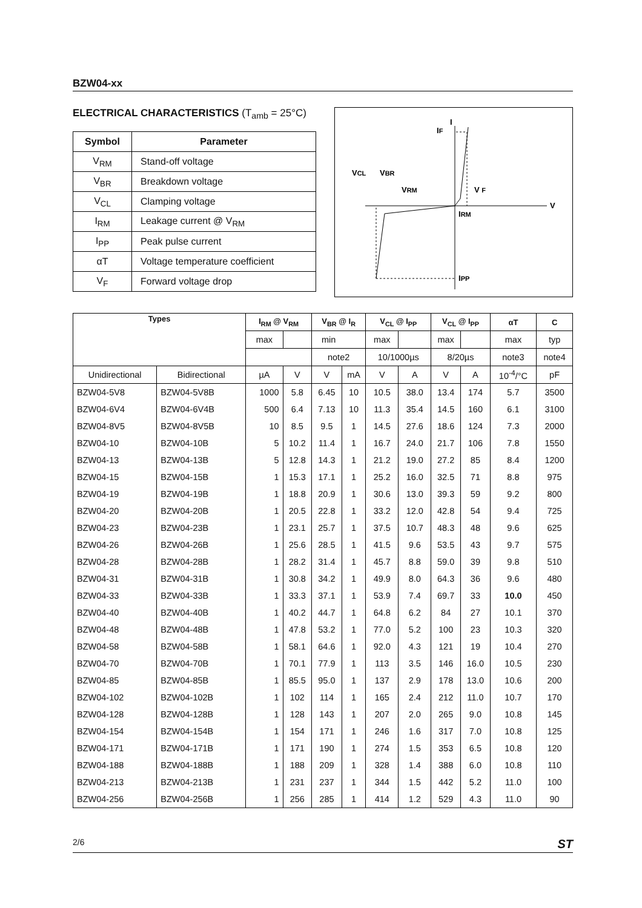BZW04-xx
ELECTRICAL CHARACTERISTICS (T<sub>amb</sub> = 25°C)
| Symbol | Parameter |
| --- | --- |
| V<sub>RM</sub> | Stand-off voltage |
| V<sub>BR</sub> | Breakdown voltage |
| V<sub>CL</sub> | Clamping voltage |
| I<sub>RM</sub> | Leakage current @ V<sub>RM</sub> |
| I<sub>PP</sub> | Peak pulse current |
| αT | Voltage temperature coefficient |
| V<sub>F</sub> | Forward voltage drop |
I
IF
VCL
VBR
VRM
V F
V
IRM
IPP
| Types | | I<sub>RM</sub> @ V<sub>RM</sub> | | V<sub>BR</sub> @ I<sub>R</sub> | | V<sub>CL</sub> @ I<sub>PP</sub> | | V<sub>CL</sub> @ I<sub>PP</sub> | | αT | C |
| --- | --- | --- | --- | --- | --- | --- | --- | --- | --- | --- | --- |
| | | max | | min | | max | | max | | max | typ |
| | | | | note2 | | 10/1000µs | | 8/20µs | | note3 | note4 |
| Unidirectional | Bidirectional | µA | V | V | mA | V | A | V | A | 10<sup>-4</sup>/°C | pF |
| BZW04-5V8 | BZW04-5V8B | 1000 | 5.8 | 6.45 | 10 | 10.5 | 38.0 | 13.4 | 174 | 5.7 | 3500 |
| BZW04-6V4 | BZW04-6V4B | 500 | 6.4 | 7.13 | 10 | 11.3 | 35.4 | 14.5 | 160 | 6.1 | 3100 |
| BZW04-8V5 | BZW04-8V5B | 10 | 8.5 | 9.5 | 1 | 14.5 | 27.6 | 18.6 | 124 | 7.3 | 2000 |
| BZW04-10 | BZW04-10B | 5 | 10.2 | 11.4 | 1 | 16.7 | 24.0 | 21.7 | 106 | 7.8 | 1550 |
| BZW04-13 | BZW04-13B | 5 | 12.8 | 14.3 | 1 | 21.2 | 19.0 | 27.2 | 85 | 8.4 | 1200 |
| BZW04-15 | BZW04-15B | 1 | 15.3 | 17.1 | 1 | 25.2 | 16.0 | 32.5 | 71 | 8.8 | 975 |
| BZW04-19 | BZW04-19B | 1 | 18.8 | 20.9 | 1 | 30.6 | 13.0 | 39.3 | 59 | 9.2 | 800 |
| BZW04-20 | BZW04-20B | 1 | 20.5 | 22.8 | 1 | 33.2 | 12.0 | 42.8 | 54 | 9.4 | 725 |
| BZW04-23 | BZW04-23B | 1 | 23.1 | 25.7 | 1 | 37.5 | 10.7 | 48.3 | 48 | 9.6 | 625 |
| BZW04-26 | BZW04-26B | 1 | 25.6 | 28.5 | 1 | 41.5 | 9.6 | 53.5 | 43 | 9.7 | 575 |
| BZW04-28 | BZW04-28B | 1 | 28.2 | 31.4 | 1 | 45.7 | 8.8 | 59.0 | 39 | 9.8 | 510 |
| BZW04-31 | BZW04-31B | 1 | 30.8 | 34.2 | 1 | 49.9 | 8.0 | 64.3 | 36 | 9.6 | 480 |
| BZW04-33 | BZW04-33B | 1 | 33.3 | 37.1 | 1 | 53.9 | 7.4 | 69.7 | 33 | 10.0 | 450 |
| BZW04-40 | BZW04-40B | 1 | 40.2 | 44.7 | 1 | 64.8 | 6.2 | 84 | 27 | 10.1 | 370 |
| BZW04-48 | BZW04-48B | 1 | 47.8 | 53.2 | 1 | 77.0 | 5.2 | 100 | 23 | 10.3 | 320 |
| BZW04-58 | BZW04-58B | 1 | 58.1 | 64.6 | 1 | 92.0 | 4.3 | 121 | 19 | 10.4 | 270 |
| BZW04-70 | BZW04-70B | 1 | 70.1 | 77.9 | 1 | 113 | 3.5 | 146 | 16.0 | 10.5 | 230 |
| BZW04-85 | BZW04-85B | 1 | 85.5 | 95.0 | 1 | 137 | 2.9 | 178 | 13.0 | 10.6 | 200 |
| BZW04-102 | BZW04-102B | 1 | 102 | 114 | 1 | 165 | 2.4 | 212 | 11.0 | 10.7 | 170 |
| BZW04-128 | BZW04-128B | 1 | 128 | 143 | 1 | 207 | 2.0 | 265 | 9.0 | 10.8 | 145 |
| BZW04-154 | BZW04-154B | 1 | 154 | 171 | 1 | 246 | 1.6 | 317 | 7.0 | 10.8 | 125 |
| BZW04-171 | BZW04-171B | 1 | 171 | 190 | 1 | 274 | 1.5 | 353 | 6.5 | 10.8 | 120 |
| BZW04-188 | BZW04-188B | 1 | 188 | 209 | 1 | 328 | 1.4 | 388 | 6.0 | 10.8 | 110 |
| BZW04-213 | BZW04-213B | 1 | 231 | 237 | 1 | 344 | 1.5 | 442 | 5.2 | 11.0 | 100 |
| BZW04-256 | BZW04-256B | 1 | 256 | 285 | 1 | 414 | 1.2 | 529 | 4.3 | 11.0 | 90 |
2/6 ST